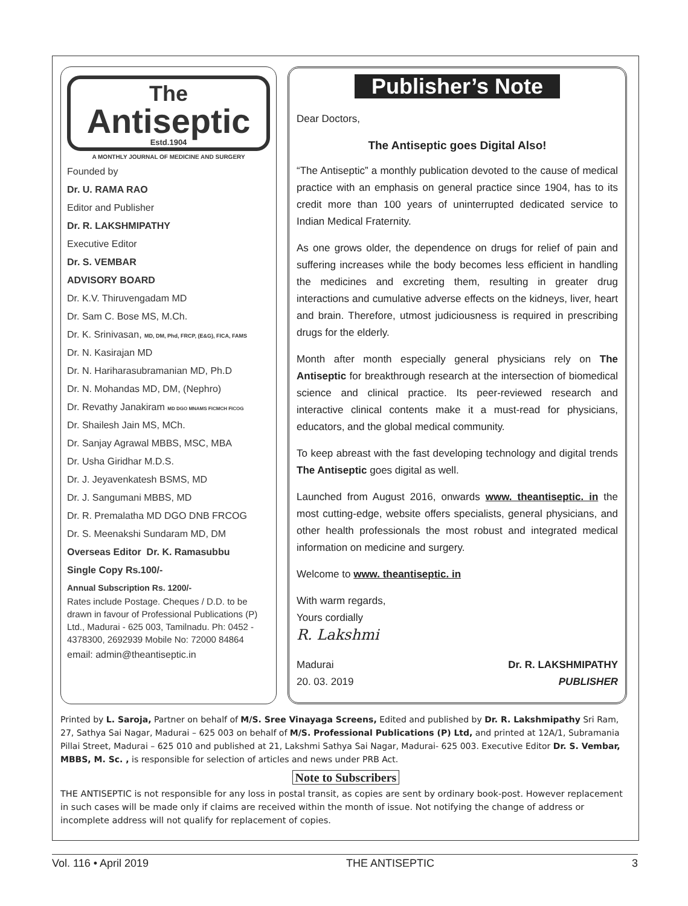The
Antiseptic
Estd.1904
A MONTHLY JOURNAL OF MEDICINE AND SURGERY
Founded by
Dr. U. RAMA RAO
Editor and Publisher
Dr. R. LAKSHMIPATHY
Executive Editor
Dr. S. VEMBAR
ADVISORY BOARD
Dr. K.V. Thiruvengadam MD
Dr. Sam C. Bose MS, M.Ch.
Dr. K. Srinivasan, MD, DM, Phd, FRCP, (E&G), FICA, FAMS
Dr. N. Kasirajan MD
Dr. N. Hariharasubramanian MD, Ph.D
Dr. N. Mohandas MD, DM, (Nephro)
Dr. Revathy Janakiram MD DGO MNAMS FICMCH FICOG
Dr. Shailesh Jain MS, MCh.
Dr. Sanjay Agrawal MBBS, MSC, MBA
Dr. Usha Giridhar M.D.S.
Dr. J. Jeyavenkatesh BSMS, MD
Dr. J. Sangumani MBBS, MD
Dr. R. Premalatha MD DGO DNB FRCOG
Dr. S. Meenakshi Sundaram MD, DM
Overseas Editor Dr. K. Ramasubbu
Single Copy Rs.100/-
Annual Subscription Rs. 1200/-
Rates include Postage. Cheques / D.D. to be drawn in favour of Professional Publications (P) Ltd., Madurai - 625 003, Tamilnadu. Ph: 0452 - 4378300, 2692939 Mobile No: 72000 84864
email: admin@theantiseptic.in
Publisher’s Note
Dear Doctors,
The Antiseptic goes Digital Also!
“The Antiseptic” a monthly publication devoted to the cause of medical practice with an emphasis on general practice since 1904, has to its credit more than 100 years of uninterrupted dedicated service to Indian Medical Fraternity.
As one grows older, the dependence on drugs for relief of pain and suffering increases while the body becomes less efficient in handling the medicines and excreting them, resulting in greater drug interactions and cumulative adverse effects on the kidneys, liver, heart and brain. Therefore, utmost judiciousness is required in prescribing drugs for the elderly.
Month after month especially general physicians rely on The Antiseptic for breakthrough research at the intersection of biomedical science and clinical practice. Its peer-reviewed research and interactive clinical contents make it a must-read for physicians, educators, and the global medical community.
To keep abreast with the fast developing technology and digital trends The Antiseptic goes digital as well.
Launched from August 2016, onwards www. theantiseptic. in the most cutting-edge, website offers specialists, general physicians, and other health professionals the most robust and integrated medical information on medicine and surgery.
Welcome to www. theantiseptic. in
With warm regards,
Yours cordially
R. Lakshmi
Madurai Dr. R. LAKSHMIPATHY
20. 03. 2019 PUBLISHER
Printed by L. Saroja, Partner on behalf of M/S. Sree Vinayaga Screens, Edited and published by Dr. R. Lakshmipathy Sri Ram, 27, Sathya Sai Nagar, Madurai – 625 003 on behalf of M/S. Professional Publications (P) Ltd, and printed at 12A/1, Subramania Pillai Street, Madurai – 625 010 and published at 21, Lakshmi Sathya Sai Nagar, Madurai- 625 003. Executive Editor Dr. S. Vembar, MBBS, M. Sc. , is responsible for selection of articles and news under PRB Act.
Note to Subscribers
THE ANTISEPTIC is not responsible for any loss in postal transit, as copies are sent by ordinary book-post. However replacement in such cases will be made only if claims are received within the month of issue. Not notifying the change of address or incomplete address will not qualify for replacement of copies.
Vol. 116 • April 2019 THE ANTISEPTIC 3